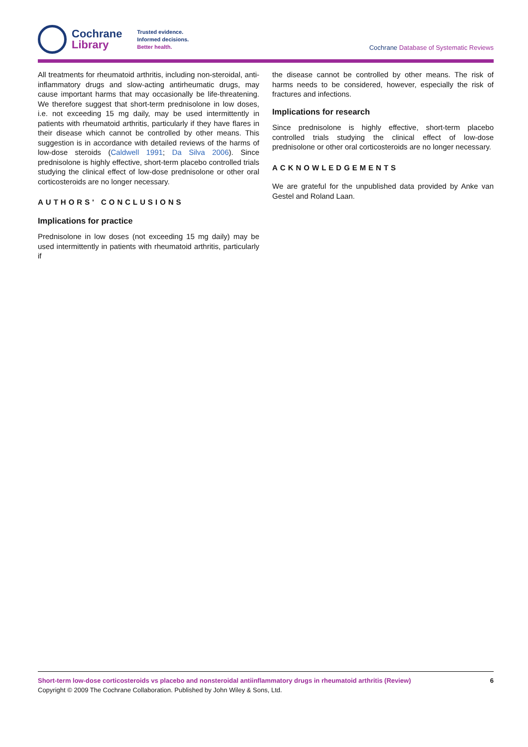Cochrane
Library
Trusted evidence.
Informed decisions.
Better health.
Cochrane Database of Systematic Reviews
All treatments for rheumatoid arthritis, including non-steroidal, anti-inflammatory drugs and slow-acting antirheumatic drugs, may cause important harms that may occasionally be life-threatening. We therefore suggest that short-term prednisolone in low doses, i.e. not exceeding 15 mg daily, may be used intermittently in patients with rheumatoid arthritis, particularly if they have flares in their disease which cannot be controlled by other means. This suggestion is in accordance with detailed reviews of the harms of low-dose steroids (Caldwell 1991; Da Silva 2006). Since prednisolone is highly effective, short-term placebo controlled trials studying the clinical effect of low-dose prednisolone or other oral corticosteroids are no longer necessary.
AUTHORS' CONCLUSIONS
Implications for practice
Prednisolone in low doses (not exceeding 15 mg daily) may be used intermittently in patients with rheumatoid arthritis, particularly if
the disease cannot be controlled by other means. The risk of harms needs to be considered, however, especially the risk of fractures and infections.
Implications for research
Since prednisolone is highly effective, short-term placebo controlled trials studying the clinical effect of low-dose prednisolone or other oral corticosteroids are no longer necessary.
ACKNOWLEDGEMENTS
We are grateful for the unpublished data provided by Anke van Gestel and Roland Laan.
Short-term low-dose corticosteroids vs placebo and nonsteroidal antiinflammatory drugs in rheumatoid arthritis (Review) 6
Copyright © 2009 The Cochrane Collaboration. Published by John Wiley & Sons, Ltd.